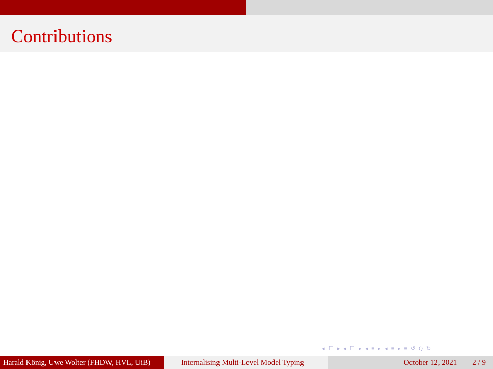Contributions
◂ ☐ ▸ ◂ ☐ ▸ ◂ ≡ ▸ ◂ ≡ ▸ ≡ ↺ Q ↻
Harald König, Uwe Wolter (FHDW, HVL, UiB)
Internalising Multi-Level Model Typing
October 12, 2021 2 / 9